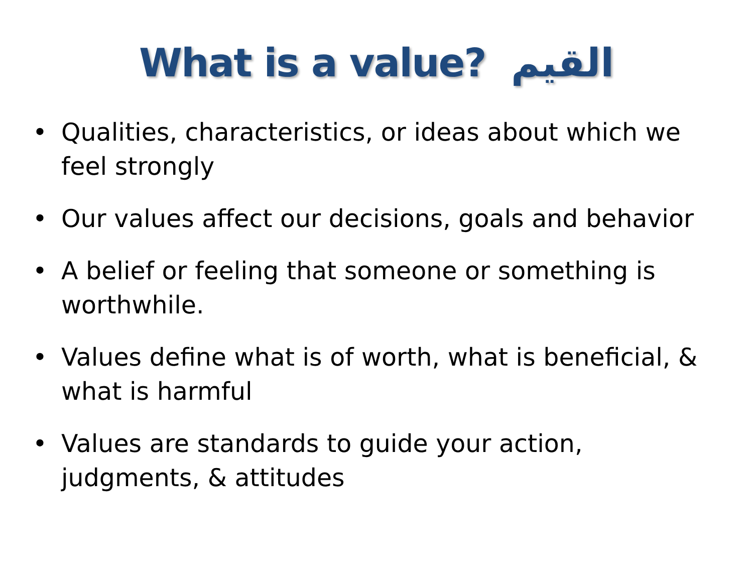What is a value? القيم
• Qualities, characteristics, or ideas about which we feel strongly
• Our values affect our decisions, goals and behavior
• A belief or feeling that someone or something is worthwhile.
• Values define what is of worth, what is beneficial, & what is harmful
• Values are standards to guide your action, judgments, & attitudes